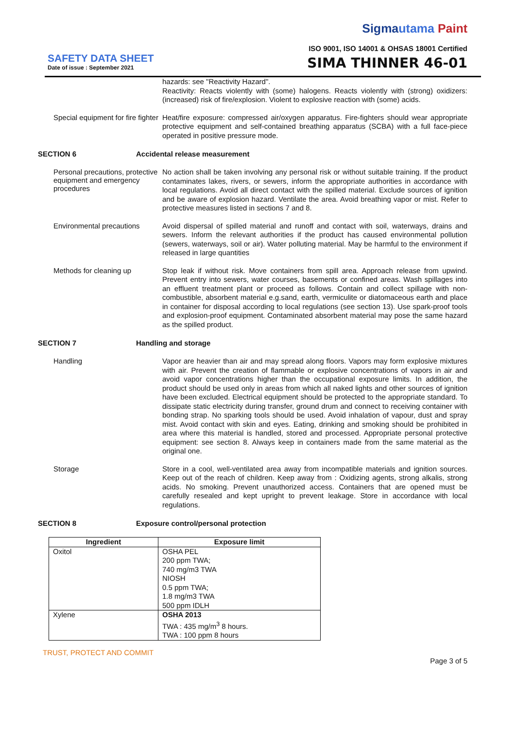Sigmautama Paint
ISO 9001, ISO 14001 & OHSAS 18001 Certified
SAFETY DATA SHEET
Date of issue : September 2021
SIMA THINNER 46-01
hazards: see "Reactivity Hazard".
Reactivity: Reacts violently with (some) halogens. Reacts violently with (strong) oxidizers: (increased) risk of fire/explosion. Violent to explosive reaction with (some) acids.
Special equipment for fire fighter
Heat/fire exposure: compressed air/oxygen apparatus. Fire-fighters should wear appropriate protective equipment and self-contained breathing apparatus (SCBA) with a full face-piece operated in positive pressure mode.
SECTION 6 Accidental release measurement
Personal precautions, protective equipment and emergency procedures
No action shall be taken involving any personal risk or without suitable training. If the product contaminates lakes, rivers, or sewers, inform the appropriate authorities in accordance with local regulations. Avoid all direct contact with the spilled material. Exclude sources of ignition and be aware of explosion hazard. Ventilate the area. Avoid breathing vapor or mist. Refer to protective measures listed in sections 7 and 8.
Environmental precautions
Avoid dispersal of spilled material and runoff and contact with soil, waterways, drains and sewers. Inform the relevant authorities if the product has caused environmental pollution (sewers, waterways, soil or air). Water polluting material. May be harmful to the environment if released in large quantities
Methods for cleaning up
Stop leak if without risk. Move containers from spill area. Approach release from upwind. Prevent entry into sewers, water courses, basements or confined areas. Wash spillages into an effluent treatment plant or proceed as follows. Contain and collect spillage with non-combustible, absorbent material e.g.sand, earth, vermiculite or diatomaceous earth and place in container for disposal according to local regulations (see section 13). Use spark-proof tools and explosion-proof equipment. Contaminated absorbent material may pose the same hazard as the spilled product.
SECTION 7 Handling and storage
Handling
Vapor are heavier than air and may spread along floors. Vapors may form explosive mixtures with air. Prevent the creation of flammable or explosive concentrations of vapors in air and avoid vapor concentrations higher than the occupational exposure limits. In addition, the product should be used only in areas from which all naked lights and other sources of ignition have been excluded. Electrical equipment should be protected to the appropriate standard. To dissipate static electricity during transfer, ground drum and connect to receiving container with bonding strap. No sparking tools should be used. Avoid inhalation of vapour, dust and spray mist. Avoid contact with skin and eyes. Eating, drinking and smoking should be prohibited in area where this material is handled, stored and processed. Appropriate personal protective equipment: see section 8. Always keep in containers made from the same material as the original one.
Storage
Store in a cool, well-ventilated area away from incompatible materials and ignition sources. Keep out of the reach of children. Keep away from : Oxidizing agents, strong alkalis, strong acids. No smoking. Prevent unauthorized access. Containers that are opened must be carefully resealed and kept upright to prevent leakage. Store in accordance with local regulations.
SECTION 8 Exposure control/personal protection
| Ingredient | Exposure limit |
| --- | --- |
| Oxitol | OSHA PEL 200 ppm TWA; 740 mg/m3 TWA NIOSH 0.5 ppm TWA; 1.8 mg/m3 TWA 500 ppm IDLH |
| Xylene | OSHA 2013 TWA : 435 mg/m<sup>3</sup> 8 hours. TWA : 100 ppm 8 hours |
TRUST, PROTECT AND COMMIT
Page 3 of 5